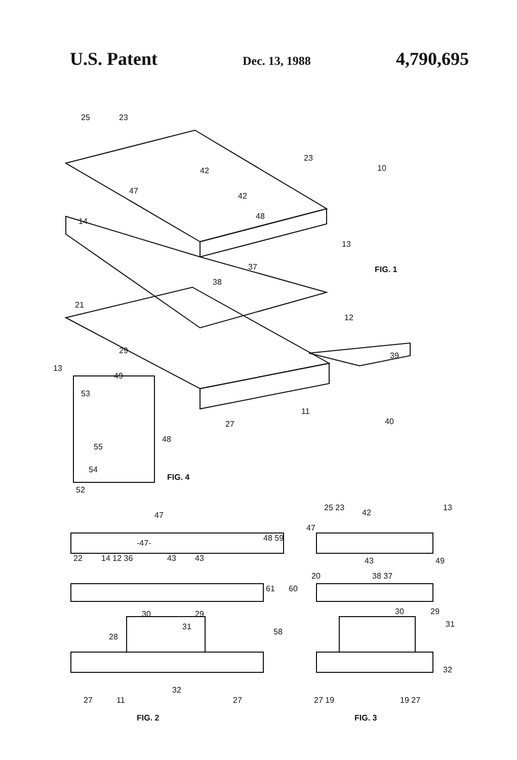U.S. Patent Dec. 13, 1988 4,790,695
25
23
23
10
42
42
47
48
14
13
37
38
21
29
12
39
40
11
27
13
49
53
48
55
54
52
47
FIG. 1
FIG. 4
-47-
22
14 12 36
43
43
48 59
60
61
58
30
29
31
28
32
27
11
27
FIG. 2
25 23
42
13
47
49
43
38 37
20
30
29
31
32
27 19
19 27
FIG. 3